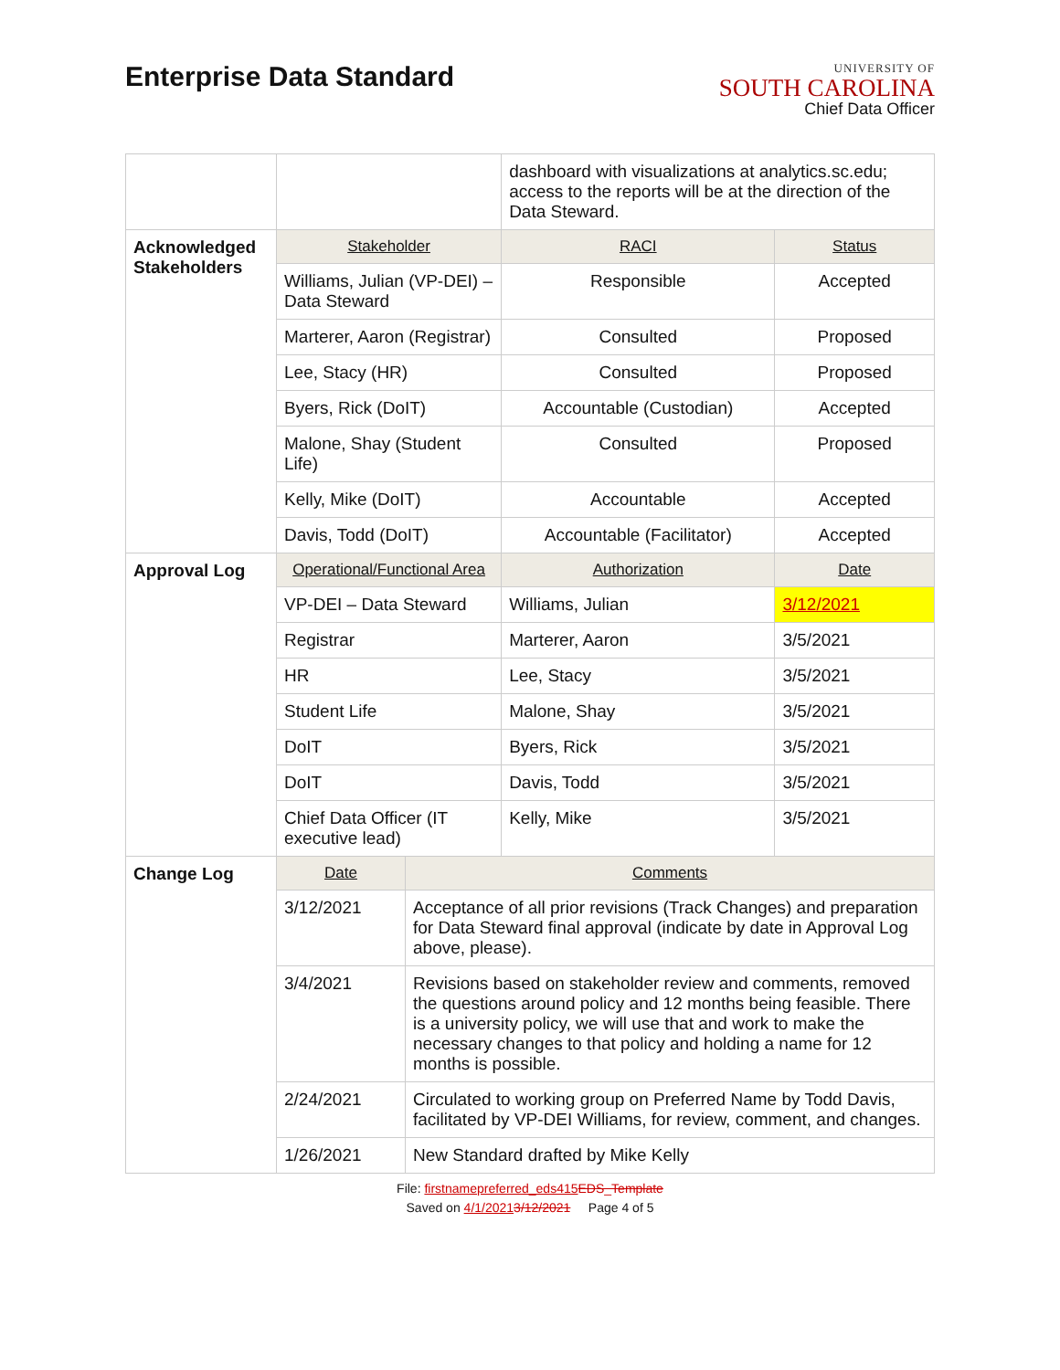Enterprise Data Standard
UNIVERSITY OF
SOUTH CAROLINA
Chief Data Officer
| | | | dashboard with visualizations at analytics.sc.edu; access to the reports will be at the direction of the Data Steward. | | |
| Acknowledged Stakeholders | Stakeholder | | | RACI | Status |
| | Williams, Julian (VP-DEI) – Data Steward | | | Responsible | Accepted |
| | Marterer, Aaron (Registrar) | | | Consulted | Proposed |
| | Lee, Stacy (HR) | | | Consulted | Proposed |
| | Byers, Rick (DoIT) | | | Accountable (Custodian) | Accepted |
| | Malone, Shay (Student Life) | | | Consulted | Proposed |
| | Kelly, Mike (DoIT) | | | Accountable | Accepted |
| | Davis, Todd (DoIT) | | | Accountable (Facilitator) | Accepted |
| Approval Log | Operational/Functional Area | | | Authorization | Date |
| | VP-DEI – Data Steward | | | Williams, Julian | 3/12/2021 |
| | Registrar | | | Marterer, Aaron | 3/5/2021 |
| | HR | | | Lee, Stacy | 3/5/2021 |
| | Student Life | | | Malone, Shay | 3/5/2021 |
| | DoIT | | | Byers, Rick | 3/5/2021 |
| | DoIT | | | Davis, Todd | 3/5/2021 |
| | Chief Data Officer (IT executive lead) | | | Kelly, Mike | 3/5/2021 |
| Change Log | Date | Comments | | | |
| | 3/12/2021 | Acceptance of all prior revisions (Track Changes) and preparation for Data Steward final approval (indicate by date in Approval Log above, please). | | | |
| | 3/4/2021 | Revisions based on stakeholder review and comments, removed the questions around policy and 12 months being feasible. There is a university policy, we will use that and work to make the necessary changes to that policy and holding a name for 12 months is possible. | | | |
| | 2/24/2021 | Circulated to working group on Preferred Name by Todd Davis, facilitated by VP-DEI Williams, for review, comment, and changes. | | | |
| | 1/26/2021 | New Standard drafted by Mike Kelly | | | |
File: firstnamepreferred_eds415 EDS_Template
Saved on 4/1/20213/12/2021 Page 4 of 5